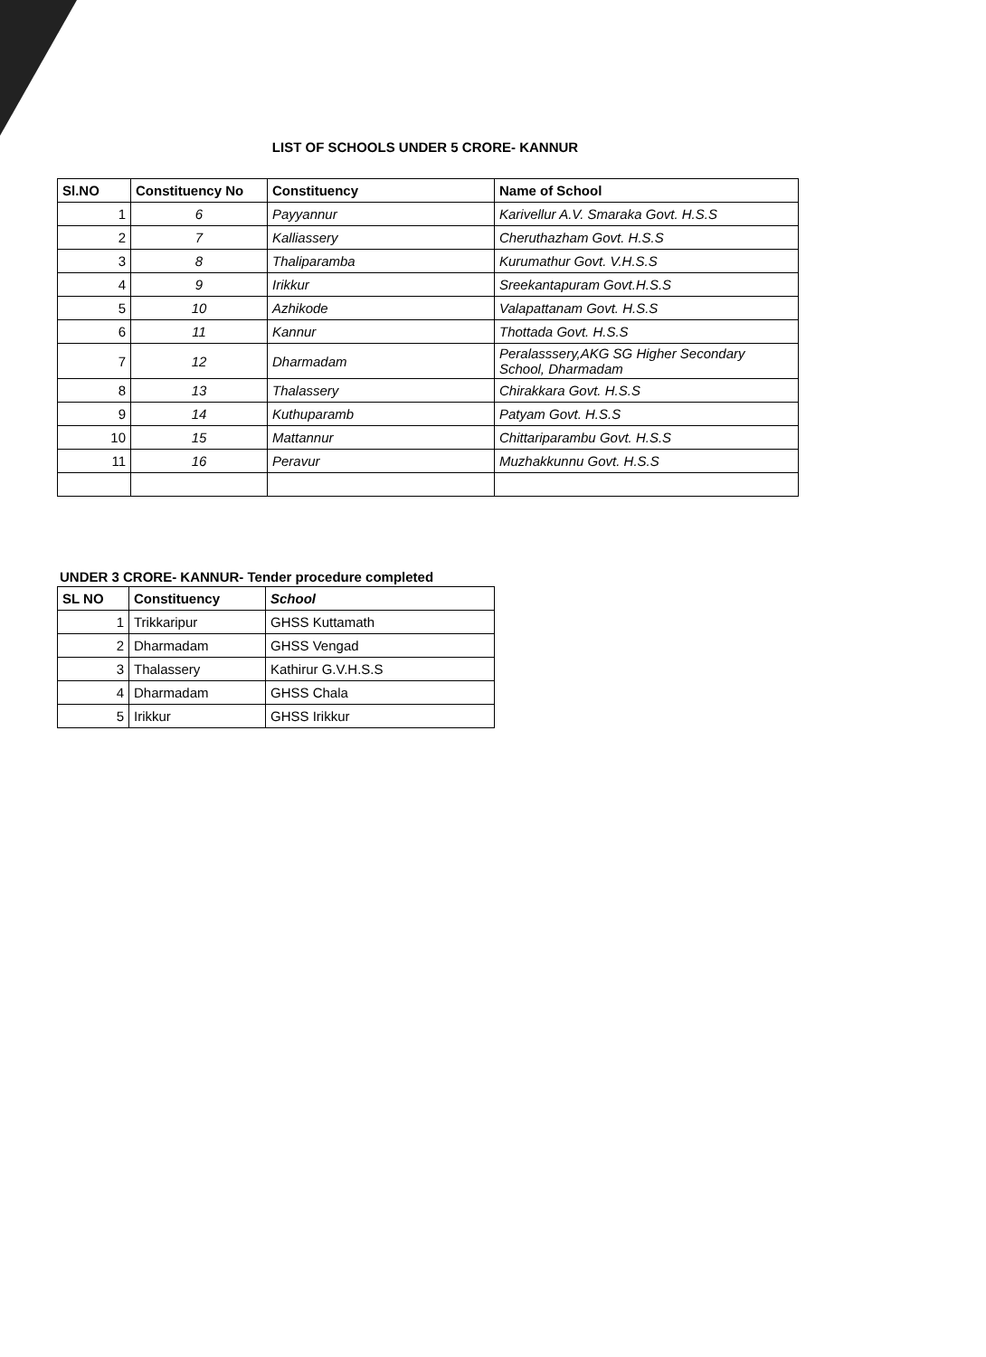LIST OF SCHOOLS UNDER 5 CRORE- KANNUR
| Sl.NO | Constituency No | Constituency | Name of School |
| --- | --- | --- | --- |
| 1 | 6 | Payyannur | Karivellur A.V. Smaraka Govt. H.S.S |
| 2 | 7 | Kalliassery | Cheruthazham Govt. H.S.S |
| 3 | 8 | Thaliparamba | Kurumathur Govt. V.H.S.S |
| 4 | 9 | Irikkur | Sreekantapuram Govt.H.S.S |
| 5 | 10 | Azhikode | Valapattanam Govt. H.S.S |
| 6 | 11 | Kannur | Thottada Govt. H.S.S |
| 7 | 12 | Dharmadam | Peralasssery,AKG SG Higher Secondary School, Dharmadam |
| 8 | 13 | Thalassery | Chirakkara Govt. H.S.S |
| 9 | 14 | Kuthuparamb | Patyam Govt. H.S.S |
| 10 | 15 | Mattannur | Chittariparambu Govt. H.S.S |
| 11 | 16 | Peravur | Muzhakkunnu Govt. H.S.S |
UNDER 3 CRORE- KANNUR- Tender procedure completed
| SL NO | Constituency | School |
| --- | --- | --- |
| 1 | Trikkaripur | GHSS Kuttamath |
| 2 | Dharmadam | GHSS Vengad |
| 3 | Thalassery | Kathirur G.V.H.S.S |
| 4 | Dharmadam | GHSS Chala |
| 5 | Irikkur | GHSS Irikkur |